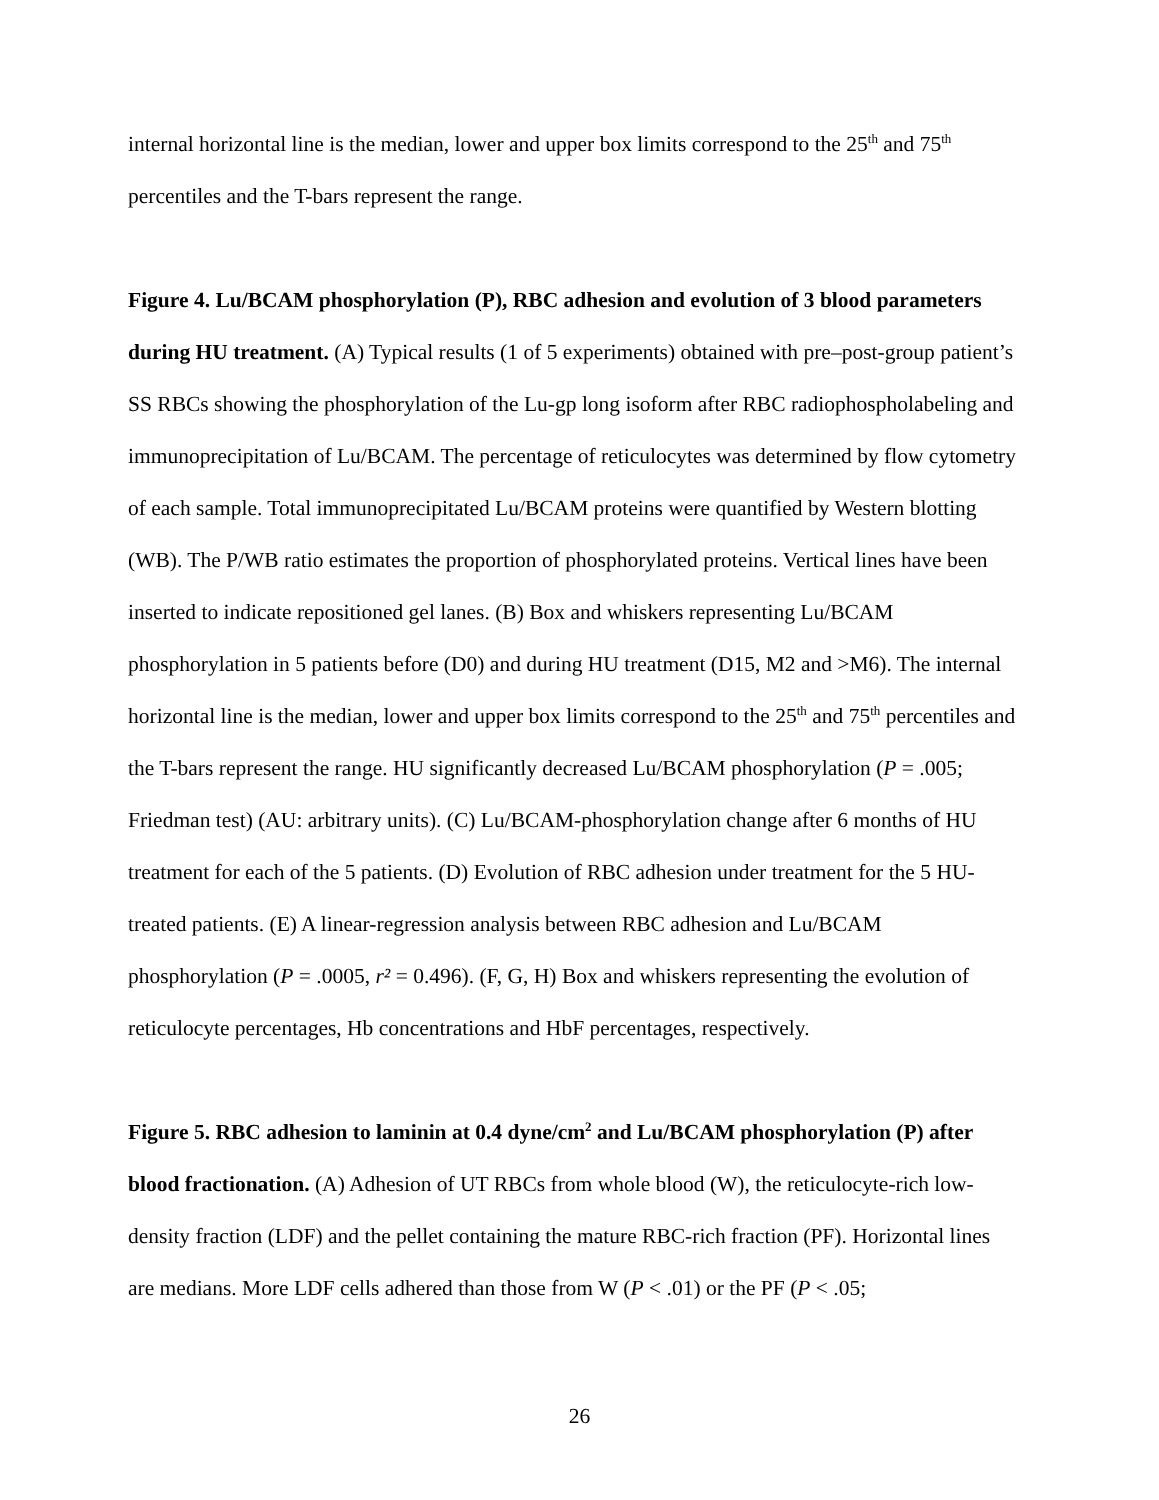internal horizontal line is the median, lower and upper box limits correspond to the 25<sup>th</sup> and 75<sup>th</sup> percentiles and the T-bars represent the range.
Figure 4. Lu/BCAM phosphorylation (P), RBC adhesion and evolution of 3 blood parameters during HU treatment. (A) Typical results (1 of 5 experiments) obtained with pre–post-group patient’s SS RBCs showing the phosphorylation of the Lu-gp long isoform after RBC radiophospholabeling and immunoprecipitation of Lu/BCAM. The percentage of reticulocytes was determined by flow cytometry of each sample. Total immunoprecipitated Lu/BCAM proteins were quantified by Western blotting (WB). The P/WB ratio estimates the proportion of phosphorylated proteins. Vertical lines have been inserted to indicate repositioned gel lanes. (B) Box and whiskers representing Lu/BCAM phosphorylation in 5 patients before (D0) and during HU treatment (D15, M2 and >M6). The internal horizontal line is the median, lower and upper box limits correspond to the 25<sup>th</sup> and 75<sup>th</sup> percentiles and the T-bars represent the range. HU significantly decreased Lu/BCAM phosphorylation (P = .005; Friedman test) (AU: arbitrary units). (C) Lu/BCAM-phosphorylation change after 6 months of HU treatment for each of the 5 patients. (D) Evolution of RBC adhesion under treatment for the 5 HU-treated patients. (E) A linear-regression analysis between RBC adhesion and Lu/BCAM phosphorylation (P = .0005, r² = 0.496). (F, G, H) Box and whiskers representing the evolution of reticulocyte percentages, Hb concentrations and HbF percentages, respectively.
Figure 5. RBC adhesion to laminin at 0.4 dyne/cm<sup>2</sup> and Lu/BCAM phosphorylation (P) after blood fractionation. (A) Adhesion of UT RBCs from whole blood (W), the reticulocyte-rich low-density fraction (LDF) and the pellet containing the mature RBC-rich fraction (PF). Horizontal lines are medians. More LDF cells adhered than those from W (P < .01) or the PF (P < .05;
26